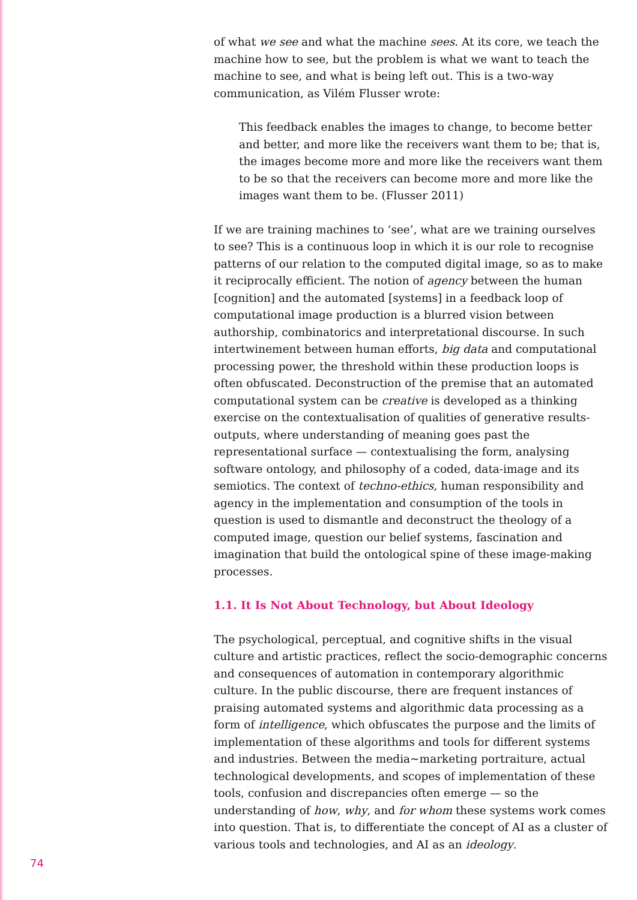of what we see and what the machine sees. At its core, we teach the machine how to see, but the problem is what we want to teach the machine to see, and what is being left out. This is a two-way communication, as Vilém Flusser wrote:
This feedback enables the images to change, to become better and better, and more like the receivers want them to be; that is, the images become more and more like the receivers want them to be so that the receivers can become more and more like the images want them to be. (Flusser 2011)
If we are training machines to ‘see’, what are we training ourselves to see? This is a continuous loop in which it is our role to recognise patterns of our relation to the computed digital image, so as to make it reciprocally efficient. The notion of agency between the human [cognition] and the automated [systems] in a feedback loop of computational image production is a blurred vision between authorship, combinatorics and interpretational discourse. In such intertwinement between human efforts, big data and computational processing power, the threshold within these production loops is often obfuscated. Deconstruction of the premise that an automated computational system can be creative is developed as a thinking exercise on the contextualisation of qualities of generative results-outputs, where understanding of meaning goes past the representational surface — contextualising the form, analysing software ontology, and philosophy of a coded, data-image and its semiotics. The context of techno-ethics, human responsibility and agency in the implementation and consumption of the tools in question is used to dismantle and deconstruct the theology of a computed image, question our belief systems, fascination and imagination that build the ontological spine of these image-making processes.
1.1. It Is Not About Technology, but About Ideology
The psychological, perceptual, and cognitive shifts in the visual culture and artistic practices, reflect the socio-demographic concerns and consequences of automation in contemporary algorithmic culture. In the public discourse, there are frequent instances of praising automated systems and algorithmic data processing as a form of intelligence, which obfuscates the purpose and the limits of implementation of these algorithms and tools for different systems and industries. Between the media~marketing portraiture, actual technological developments, and scopes of implementation of these tools, confusion and discrepancies often emerge — so the understanding of how, why, and for whom these systems work comes into question. That is, to differentiate the concept of AI as a cluster of various tools and technologies, and AI as an ideology.
74